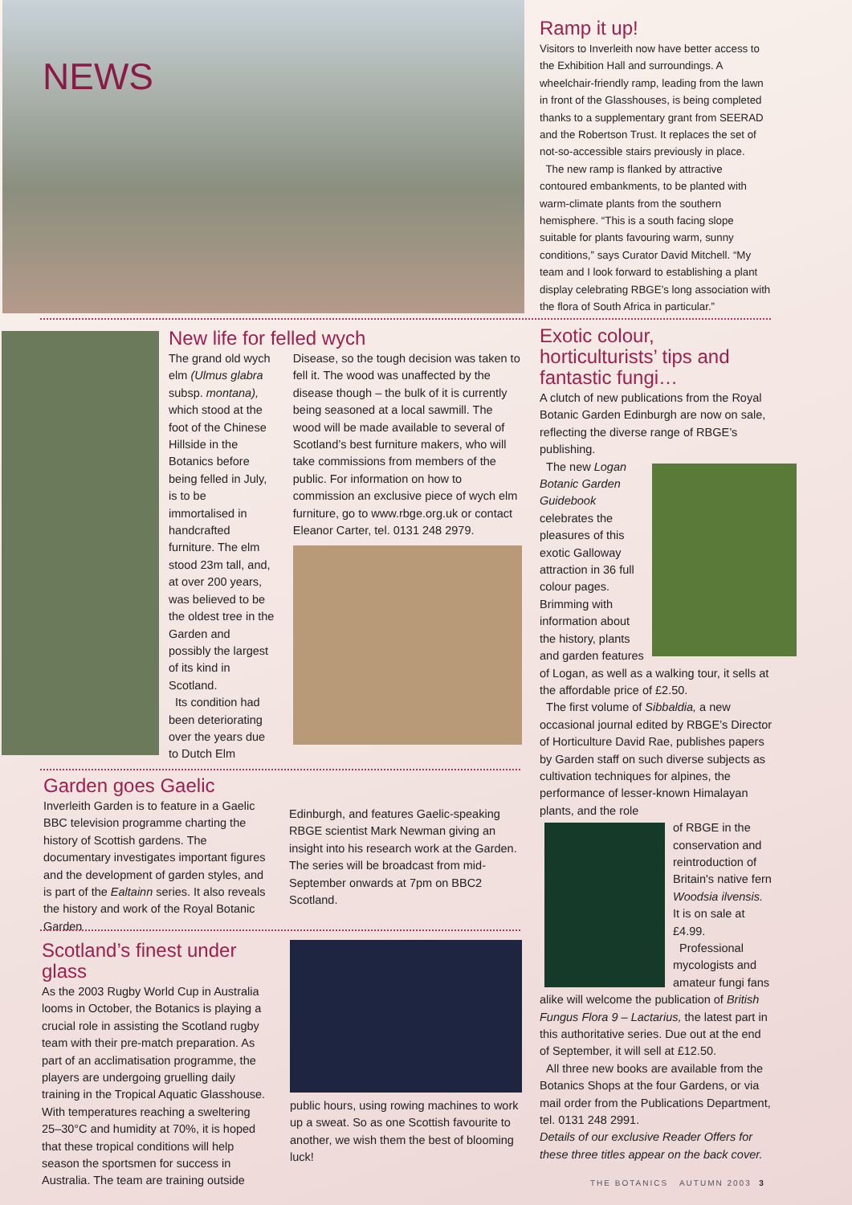NEWS
Ramp it up!
Visitors to Inverleith now have better access to the Exhibition Hall and surroundings. A wheelchair-friendly ramp, leading from the lawn in front of the Glasshouses, is being completed thanks to a supplementary grant from SEERAD and the Robertson Trust. It replaces the set of not-so-accessible stairs previously in place.
The new ramp is flanked by attractive contoured embankments, to be planted with warm-climate plants from the southern hemisphere. “This is a south facing slope suitable for plants favouring warm, sunny conditions,” says Curator David Mitchell. “My team and I look forward to establishing a plant display celebrating RBGE’s long association with the flora of South Africa in particular.”
New life for felled wych
The grand old wych elm (Ulmus glabra subsp. montana), which stood at the foot of the Chinese Hillside in the Botanics before being felled in July, is to be immortalised in handcrafted furniture. The elm stood 23m tall, and, at over 200 years, was believed to be the oldest tree in the Garden and possibly the largest of its kind in Scotland.
Its condition had been deteriorating over the years due to Dutch Elm
Disease, so the tough decision was taken to fell it. The wood was unaffected by the disease though – the bulk of it is currently being seasoned at a local sawmill. The wood will be made available to several of Scotland’s best furniture makers, who will take commissions from members of the public. For information on how to commission an exclusive piece of wych elm furniture, go to www.rbge.org.uk or contact Eleanor Carter, tel. 0131 248 2979.
Exotic colour, horticulturists’ tips and fantastic fungi…
A clutch of new publications from the Royal Botanic Garden Edinburgh are now on sale, reflecting the diverse range of RBGE’s publishing.
The new Logan Botanic Garden Guidebook celebrates the pleasures of this exotic Galloway attraction in 36 full colour pages. Brimming with information about the history, plants and garden features of Logan, as well as a walking tour, it sells at the affordable price of £2.50.
The first volume of Sibbaldia, a new occasional journal edited by RBGE’s Director of Horticulture David Rae, publishes papers by Garden staff on such diverse subjects as cultivation techniques for alpines, the performance of lesser-known Himalayan plants, and the role
of RBGE in the conservation and reintroduction of Britain's native fern Woodsia ilvensis. It is on sale at £4.99.
Professional mycologists and amateur fungi fans alike will welcome the publication of British Fungus Flora 9 – Lactarius, the latest part in this authoritative series. Due out at the end of September, it will sell at £12.50.
All three new books are available from the Botanics Shops at the four Gardens, or via mail order from the Publications Department, tel. 0131 248 2991.
Details of our exclusive Reader Offers for these three titles appear on the back cover.
Garden goes Gaelic
Inverleith Garden is to feature in a Gaelic BBC television programme charting the history of Scottish gardens. The documentary investigates important figures and the development of garden styles, and is part of the Ealtainn series. It also reveals the history and work of the Royal Botanic Garden
Edinburgh, and features Gaelic-speaking RBGE scientist Mark Newman giving an insight into his research work at the Garden. The series will be broadcast from mid-September onwards at 7pm on BBC2 Scotland.
Scotland’s finest under glass
As the 2003 Rugby World Cup in Australia looms in October, the Botanics is playing a crucial role in assisting the Scotland rugby team with their pre-match preparation. As part of an acclimatisation programme, the players are undergoing gruelling daily training in the Tropical Aquatic Glasshouse. With temperatures reaching a sweltering 25–30°C and humidity at 70%, it is hoped that these tropical conditions will help season the sportsmen for success in Australia. The team are training outside
public hours, using rowing machines to work up a sweat. So as one Scottish favourite to another, we wish them the best of blooming luck!
THE BOTANICS AUTUMN 2003 3